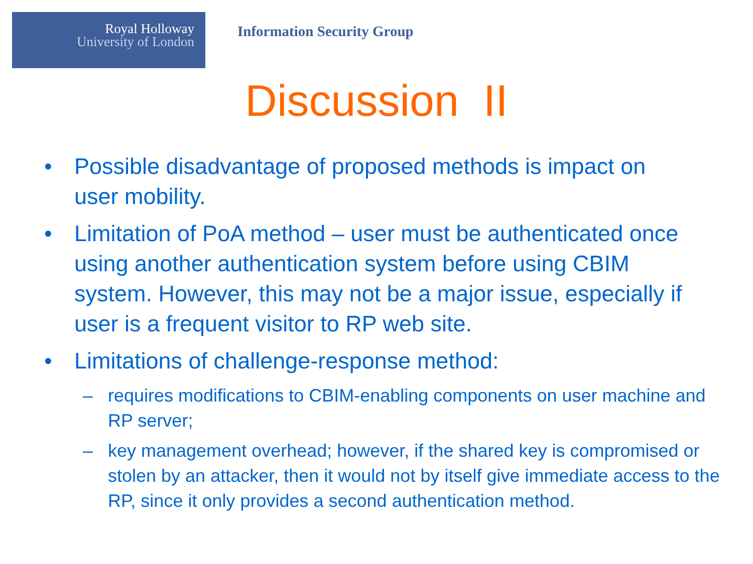Royal Holloway
University of London
Information Security Group
Discussion II
•
Possible disadvantage of proposed methods is impact on user mobility.
•
Limitation of PoA method – user must be authenticated once using another authentication system before using CBIM system. However, this may not be a major issue, especially if user is a frequent visitor to RP web site.
•
Limitations of challenge-response method:
–
requires modifications to CBIM-enabling components on user machine and RP server;
–
key management overhead; however, if the shared key is compromised or stolen by an attacker, then it would not by itself give immediate access to the RP, since it only provides a second authentication method.